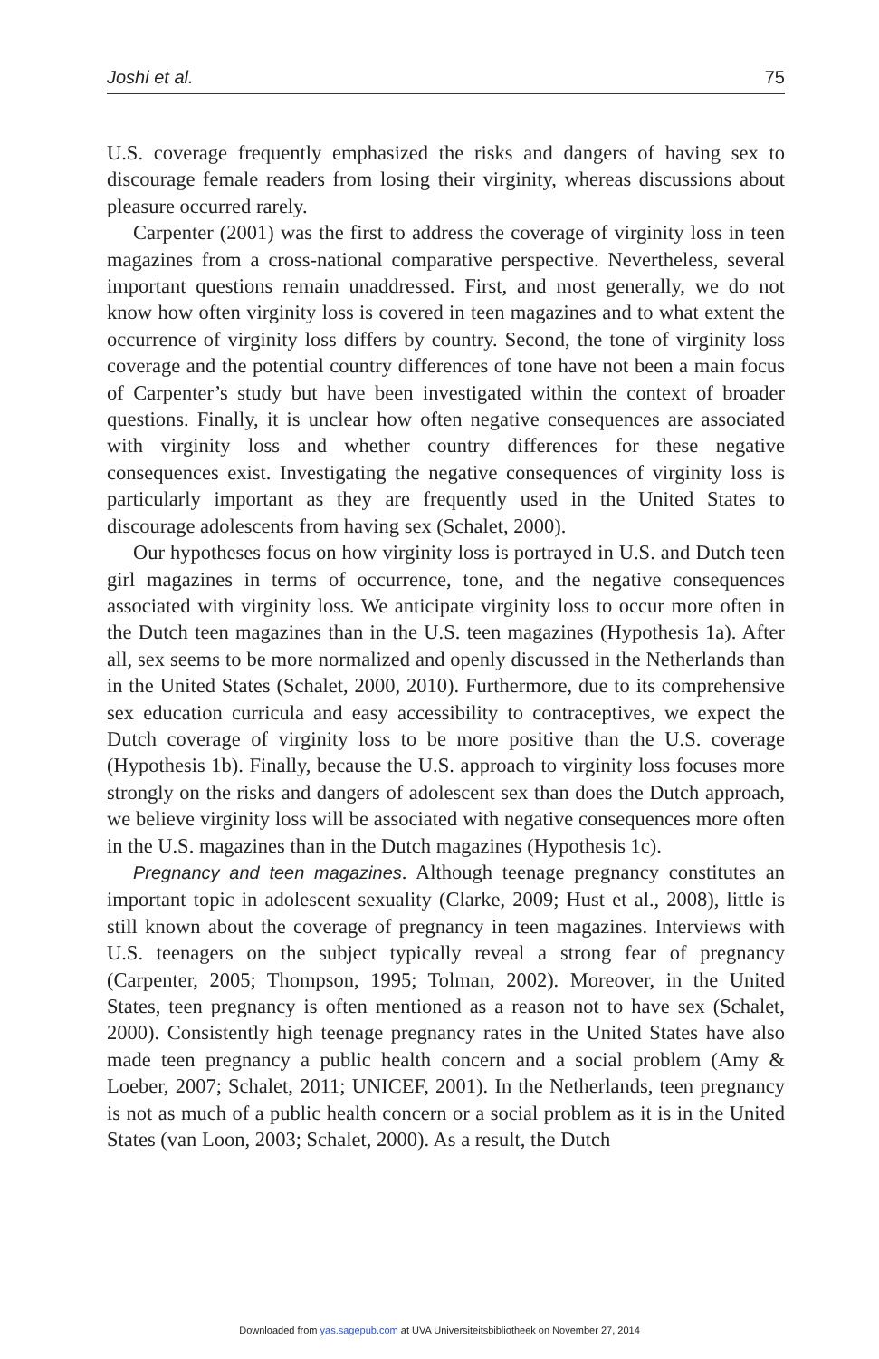Joshi et al. 75
U.S. coverage frequently emphasized the risks and dangers of having sex to discourage female readers from losing their virginity, whereas discussions about pleasure occurred rarely.
Carpenter (2001) was the first to address the coverage of virginity loss in teen magazines from a cross-national comparative perspective. Nevertheless, several important questions remain unaddressed. First, and most generally, we do not know how often virginity loss is covered in teen magazines and to what extent the occurrence of virginity loss differs by country. Second, the tone of virginity loss coverage and the potential country differences of tone have not been a main focus of Carpenter’s study but have been investigated within the context of broader questions. Finally, it is unclear how often negative consequences are associated with virginity loss and whether country differences for these negative consequences exist. Investigating the negative consequences of virginity loss is particularly important as they are frequently used in the United States to discourage adolescents from having sex (Schalet, 2000).
Our hypotheses focus on how virginity loss is portrayed in U.S. and Dutch teen girl magazines in terms of occurrence, tone, and the negative consequences associated with virginity loss. We anticipate virginity loss to occur more often in the Dutch teen magazines than in the U.S. teen magazines (Hypothesis 1a). After all, sex seems to be more normalized and openly discussed in the Netherlands than in the United States (Schalet, 2000, 2010). Furthermore, due to its comprehensive sex education curricula and easy accessibility to contraceptives, we expect the Dutch coverage of virginity loss to be more positive than the U.S. coverage (Hypothesis 1b). Finally, because the U.S. approach to virginity loss focuses more strongly on the risks and dangers of adolescent sex than does the Dutch approach, we believe virginity loss will be associated with negative consequences more often in the U.S. magazines than in the Dutch magazines (Hypothesis 1c).
Pregnancy and teen magazines. Although teenage pregnancy constitutes an important topic in adolescent sexuality (Clarke, 2009; Hust et al., 2008), little is still known about the coverage of pregnancy in teen magazines. Interviews with U.S. teenagers on the subject typically reveal a strong fear of pregnancy (Carpenter, 2005; Thompson, 1995; Tolman, 2002). Moreover, in the United States, teen pregnancy is often mentioned as a reason not to have sex (Schalet, 2000). Consistently high teenage pregnancy rates in the United States have also made teen pregnancy a public health concern and a social problem (Amy & Loeber, 2007; Schalet, 2011; UNICEF, 2001). In the Netherlands, teen pregnancy is not as much of a public health concern or a social problem as it is in the United States (van Loon, 2003; Schalet, 2000). As a result, the Dutch
Downloaded from yas.sagepub.com at UVA Universiteitsbibliotheek on November 27, 2014